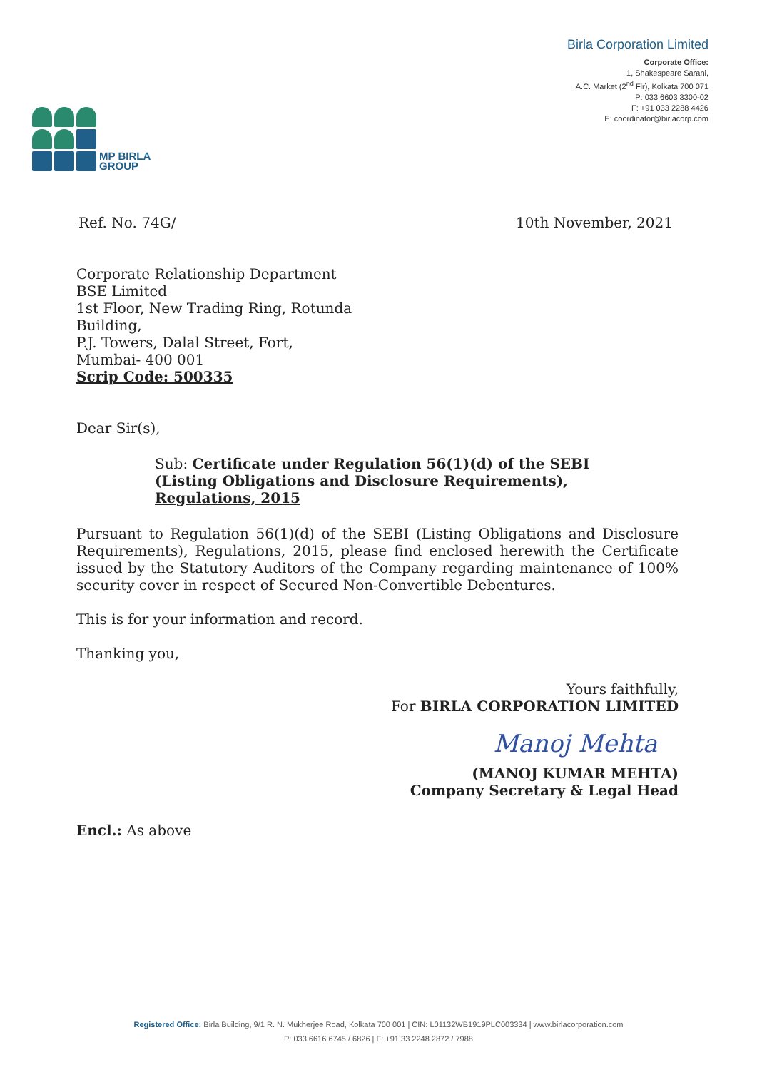MP BIRLA
GROUP
Birla Corporation Limited
Corporate Office:
1, Shakespeare Sarani,
A.C. Market (2<sup>nd</sup> Flr), Kolkata 700 071
P: 033 6603 3300-02
F: +91 033 2288 4426
E: coordinator@birlacorp.com
Ref. No. 74G/ 10th November, 2021
Corporate Relationship Department
BSE Limited
1st Floor, New Trading Ring, Rotunda
Building,
P.J. Towers, Dalal Street, Fort,
Mumbai- 400 001
Scrip Code: 500335
Dear Sir(s),
Sub: Certificate under Regulation 56(1)(d) of the SEBI
(Listing Obligations and Disclosure Requirements),
Regulations, 2015
Pursuant to Regulation 56(1)(d) of the SEBI (Listing Obligations and Disclosure Requirements), Regulations, 2015, please find enclosed herewith the Certificate issued by the Statutory Auditors of the Company regarding maintenance of 100% security cover in respect of Secured Non-Convertible Debentures.
This is for your information and record.
Thanking you,
Yours faithfully,
For BIRLA CORPORATION LIMITED
Manoj Mehta
(MANOJ KUMAR MEHTA)
Company Secretary & Legal Head
Encl.: As above
Registered Office: Birla Building, 9/1 R. N. Mukherjee Road, Kolkata 700 001 | CIN: L01132WB1919PLC003334 | www.birlacorporation.com
P: 033 6616 6745 / 6826 | F: +91 33 2248 2872 / 7988